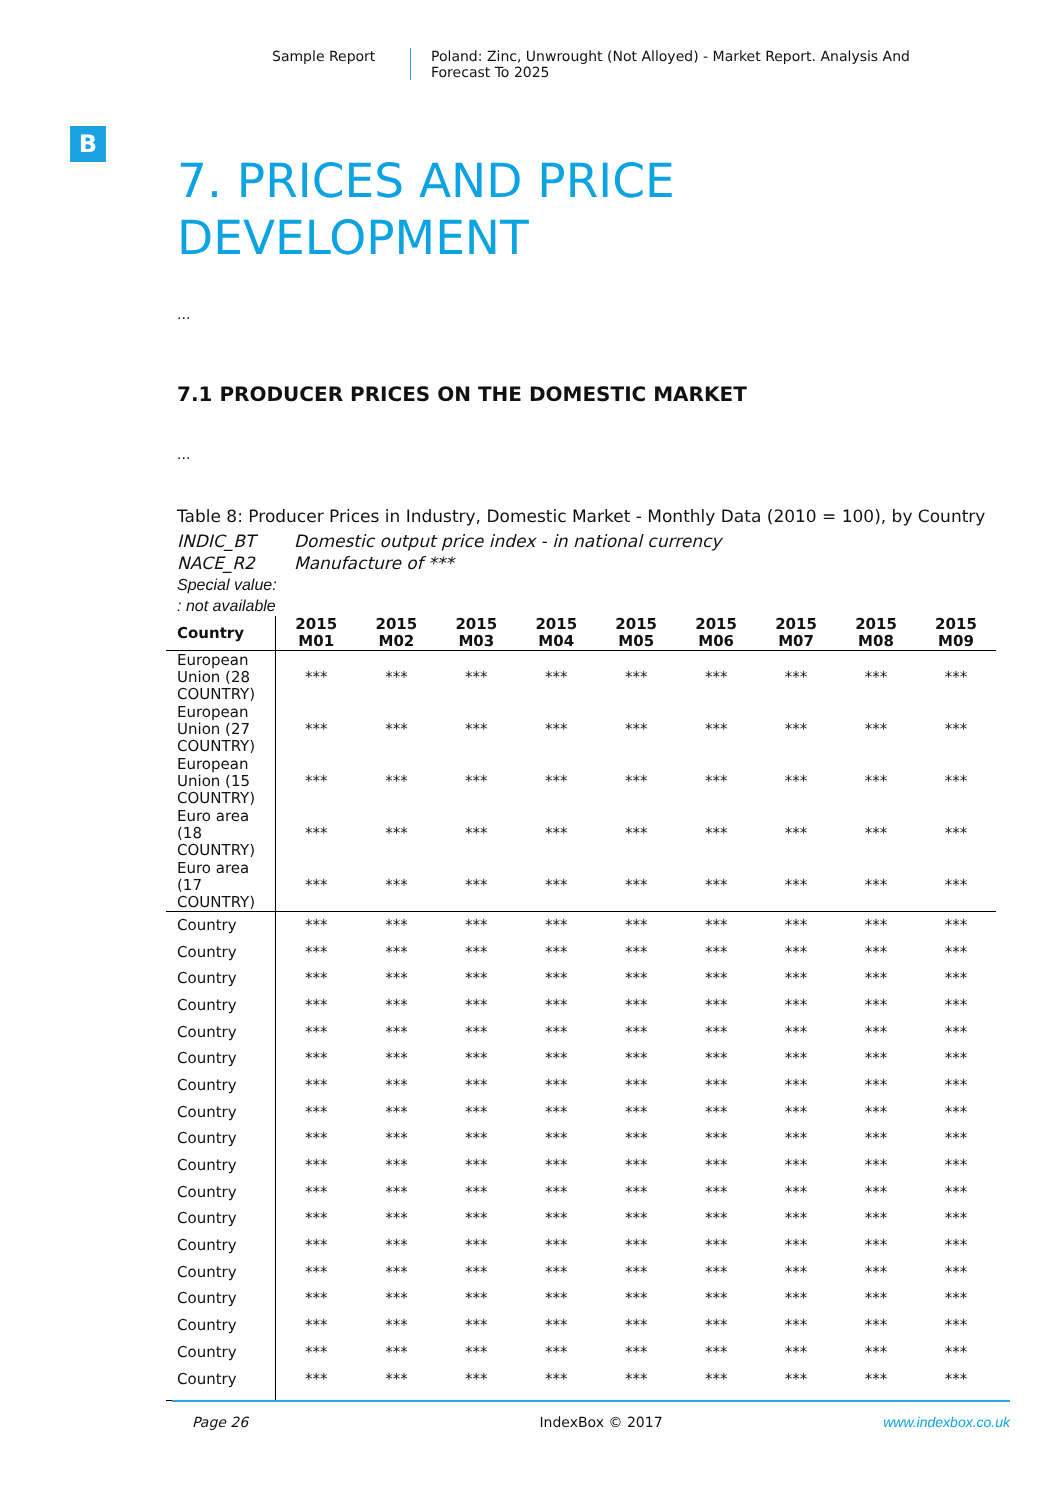Sample Report Poland: Zinc, Unwrought (Not Alloyed) - Market Report. Analysis And Forecast To 2025
B
7. PRICES AND PRICE DEVELOPMENT
...
7.1 PRODUCER PRICES ON THE DOMESTIC MARKET
...
Table 8: Producer Prices in Industry, Domestic Market - Monthly Data (2010 = 100), by Country
INDIC_BT Domestic output price index - in national currency
NACE_R2 Manufacture of ***
Special value:
: not available
| Country | 2015 M01 | 2015 M02 | 2015 M03 | 2015 M04 | 2015 M05 | 2015 M06 | 2015 M07 | 2015 M08 | 2015 M09 |
| --- | --- | --- | --- | --- | --- | --- | --- | --- | --- |
| European Union (28 COUNTRY) | *** | *** | *** | *** | *** | *** | *** | *** | *** |
| European Union (27 COUNTRY) | *** | *** | *** | *** | *** | *** | *** | *** | *** |
| European Union (15 COUNTRY) | *** | *** | *** | *** | *** | *** | *** | *** | *** |
| Euro area (18 COUNTRY) | *** | *** | *** | *** | *** | *** | *** | *** | *** |
| Euro area (17 COUNTRY) | *** | *** | *** | *** | *** | *** | *** | *** | *** |
| Country | *** | *** | *** | *** | *** | *** | *** | *** | *** |
| Country | *** | *** | *** | *** | *** | *** | *** | *** | *** |
| Country | *** | *** | *** | *** | *** | *** | *** | *** | *** |
| Country | *** | *** | *** | *** | *** | *** | *** | *** | *** |
| Country | *** | *** | *** | *** | *** | *** | *** | *** | *** |
| Country | *** | *** | *** | *** | *** | *** | *** | *** | *** |
| Country | *** | *** | *** | *** | *** | *** | *** | *** | *** |
| Country | *** | *** | *** | *** | *** | *** | *** | *** | *** |
| Country | *** | *** | *** | *** | *** | *** | *** | *** | *** |
| Country | *** | *** | *** | *** | *** | *** | *** | *** | *** |
| Country | *** | *** | *** | *** | *** | *** | *** | *** | *** |
| Country | *** | *** | *** | *** | *** | *** | *** | *** | *** |
| Country | *** | *** | *** | *** | *** | *** | *** | *** | *** |
| Country | *** | *** | *** | *** | *** | *** | *** | *** | *** |
| Country | *** | *** | *** | *** | *** | *** | *** | *** | *** |
| Country | *** | *** | *** | *** | *** | *** | *** | *** | *** |
| Country | *** | *** | *** | *** | *** | *** | *** | *** | *** |
| Country | *** | *** | *** | *** | *** | *** | *** | *** | *** |
Page 26 IndexBox © 2017 www.indexbox.co.uk